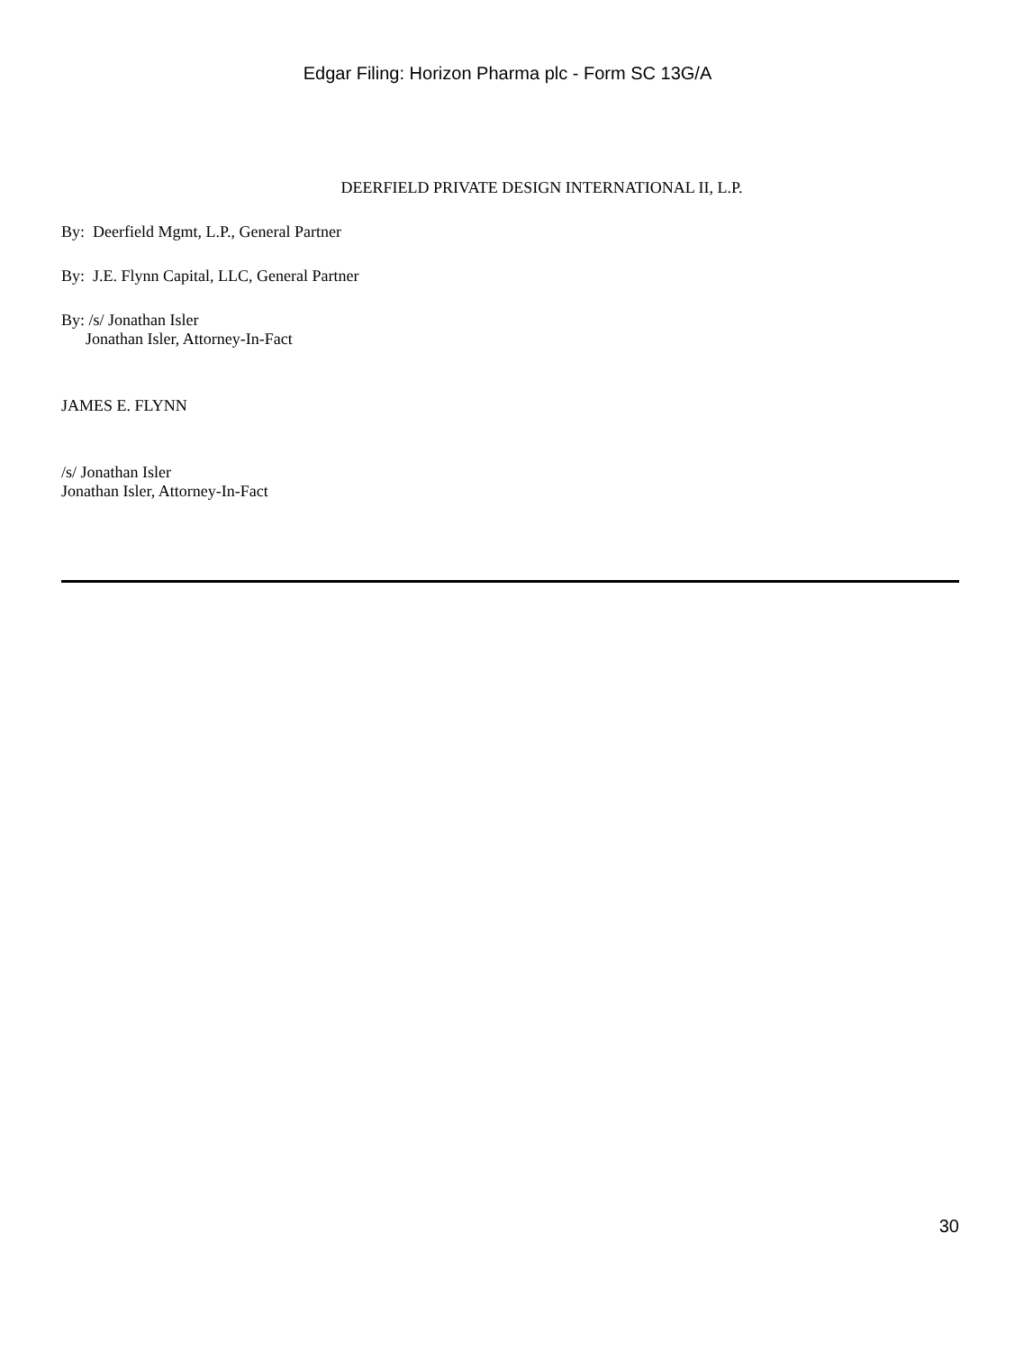Edgar Filing: Horizon Pharma plc - Form SC 13G/A
DEERFIELD PRIVATE DESIGN INTERNATIONAL II, L.P.
By: Deerfield Mgmt, L.P., General Partner
By: J.E. Flynn Capital, LLC, General Partner
By: /s/ Jonathan Isler
Jonathan Isler, Attorney-In-Fact
JAMES E. FLYNN
/s/ Jonathan Isler
Jonathan Isler, Attorney-In-Fact
30